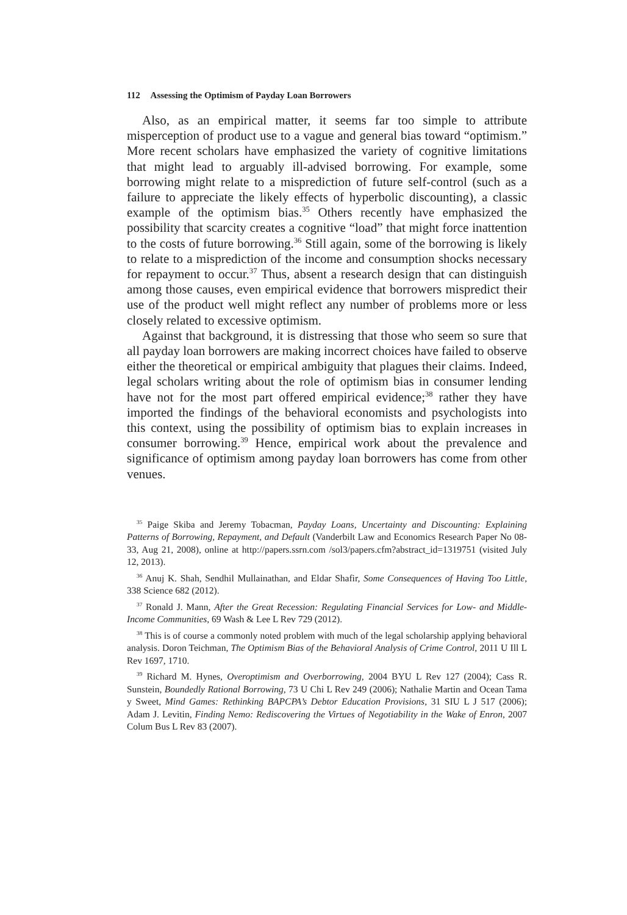112 Assessing the Optimism of Payday Loan Borrowers
Also, as an empirical matter, it seems far too simple to attribute misperception of product use to a vague and general bias toward “optimism.” More recent scholars have emphasized the variety of cognitive limitations that might lead to arguably ill-advised borrowing. For example, some borrowing might relate to a misprediction of future self-control (such as a failure to appreciate the likely effects of hyperbolic discounting), a classic example of the optimism bias.<sup>35</sup> Others recently have emphasized the possibility that scarcity creates a cognitive “load” that might force inattention to the costs of future borrowing.<sup>36</sup> Still again, some of the borrowing is likely to relate to a misprediction of the income and consumption shocks necessary for repayment to occur.<sup>37</sup> Thus, absent a research design that can distinguish among those causes, even empirical evidence that borrowers mispredict their use of the product well might reflect any number of problems more or less closely related to excessive optimism.
Against that background, it is distressing that those who seem so sure that all payday loan borrowers are making incorrect choices have failed to observe either the theoretical or empirical ambiguity that plagues their claims. Indeed, legal scholars writing about the role of optimism bias in consumer lending have not for the most part offered empirical evidence;<sup>38</sup> rather they have imported the findings of the behavioral economists and psychologists into this context, using the possibility of optimism bias to explain increases in consumer borrowing.<sup>39</sup> Hence, empirical work about the prevalence and significance of optimism among payday loan borrowers has come from other venues.
<sup>35</sup> Paige Skiba and Jeremy Tobacman, Payday Loans, Uncertainty and Discounting: Explaining Patterns of Borrowing, Repayment, and Default (Vanderbilt Law and Economics Research Paper No 08-33, Aug 21, 2008), online at http://papers.ssrn.com /sol3/papers.cfm?abstract_id=1319751 (visited July 12, 2013).
<sup>36</sup> Anuj K. Shah, Sendhil Mullainathan, and Eldar Shafir, Some Consequences of Having Too Little, 338 Science 682 (2012).
<sup>37</sup> Ronald J. Mann, After the Great Recession: Regulating Financial Services for Low- and Middle-Income Communities, 69 Wash & Lee L Rev 729 (2012).
<sup>38</sup> This is of course a commonly noted problem with much of the legal scholarship applying behavioral analysis. Doron Teichman, The Optimism Bias of the Behavioral Analysis of Crime Control, 2011 U Ill L Rev 1697, 1710.
<sup>39</sup> Richard M. Hynes, Overoptimism and Overborrowing, 2004 BYU L Rev 127 (2004); Cass R. Sunstein, Boundedly Rational Borrowing, 73 U Chi L Rev 249 (2006); Nathalie Martin and Ocean Tama y Sweet, Mind Games: Rethinking BAPCPA’s Debtor Education Provisions, 31 SIU L J 517 (2006); Adam J. Levitin, Finding Nemo: Rediscovering the Virtues of Negotiability in the Wake of Enron, 2007 Colum Bus L Rev 83 (2007).